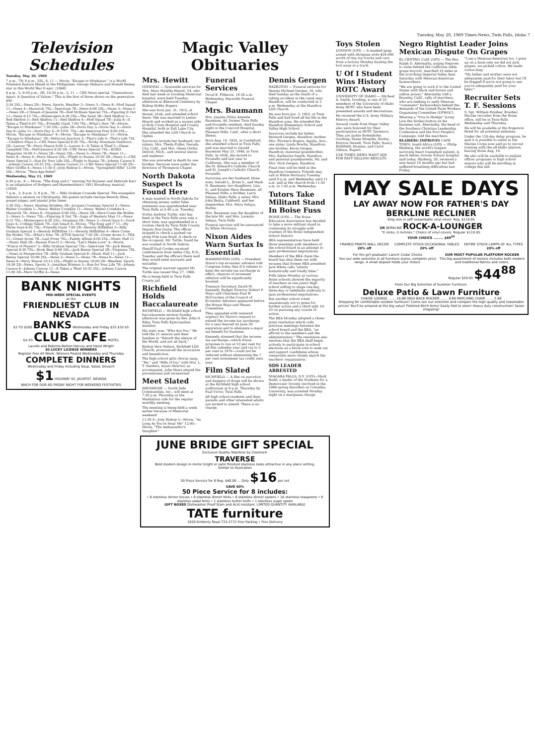Tuesday, May 20, 1969 Times-News, Twin Falls, Idaho 7
Television Schedules
Tuesday, May 20, 1969
7 p.m., 7B; 8 p.m., 2SL, 8, 11 — Movie, "Escape to Mindanao," is a World Premiere feature filmed in the Philippines. George Maharis and Ronald Remey star in this World War II epic. (1968)
8 p.m., 5; 9:30 p.m., 2B; 10:30 p.m., 3, 11 — CBS News special, "Generations Apart: A Question of Values." This is the first of three shows on the generation gap.
5:30 2SL—News 2B—News, Sports, Weather 3—News 5—News 8—Mod Squad 11—News 4—Maverick 7SL—Spectrum 7B—News 6:00 2SL—News 3—News 5—News 2B—I Dream of Jeannie 7B—Rod McKuen Special 7SL—Figuring It Out 11—News 6:15 7SL—Misterogers 6:30 2SL—The Saint 2B—Red Skelton 3—Red Skelton 5—Red Skelton 11—Red Skelton 4—Mod Squad 7B—Julia 8—It Takes a Thief 6:45 7SL—Friendly Giant 7:00 7SL—What's New 7B—Movie, "Escape to Mindanao" 7:30 2SL—Julia 2B—Doris Day 3—Doris Day 5—Doris Day 8—Julia 11—Doris Day 4—N.Y.P.D. 7SL—An American Poet 8:00 2SL—Movie, "Escape to Mindanao" 8—Movie, "Escape to Mindanao" 11—Movie, "Escape to Mindanao" 2B—Petticoat Junction 3—That's Life 4—That's Life 7SL—Chekhov Plays 5—CBS News Special 8:30 7SL—Rocky Mountain Outdoors 2B—Lancer 7B—Perry Mason 9:00 3—Lancer 4—It Takes A Thief 5—Glenn Campbell 7SL—Performance 9:30 2B—CBS News Special 7SL—KUED Magazine 10:00 3—News 2B—News 2SL—News 5—News 7B—News 11—News 8—News 4—Perry Mason 2SL—Flight to Russia 10:30 2B—News 3—CBS News Special 5—Run for Your Life 2SL—Flight to Russia 7B—Johnny Carson 8—Johnny Carson 10:35 2SL—Johnny Carson 11—CBS News Special 11:00 2B—Merv Griffin 4—News 11:30 4—Joey Bishop 5—Movie, "Springfield Rifle" 12:00 2SL—Movie, "Teen-Age Rebel"
Wednesday, May 21, 1969
6:30 p.m., 8 — Movie, "The King and I," starring Yul Brynner and Deborah Kerr is an adaptation of Rodgers and Hammerstein's 1951 Broadway musical. (1956)
7 p.m., 3; 8 p.m. 5; 9 p.m., 7B — Billy Graham Crusade Special. The evangelist delivers a sermon on Christianity. His guests include George Beverly Shea, gospel singer, and pianist John Innes.
5:30 2SL—News: Huntley-Brinkley 2B—Jacques Cousteau Special 3—News: Walter Cronkite 5—News: Walter Cronkite 11—News: Walter Cronkite 4—Maverick 7B—News 8—Virginian 6:00 2SL—News 2B—Here Come the Brides 3—News 5—News 7SL—Figuring It Out 7B—Saga of Western Man 11—News 6:15 7SL—Misterogers 6:30 2SL—Virginian 2B—News 3—Good Guys 5—Good Guys 4—College Talent 7B—Get Smart 8—Movie, "The King and I" 11—My Three Sons 6:45 7SL—Friendly Giant 7:00 2B—Beverly Hillbillies 3—Billy Graham Special 5—Beverly Hillbillies 11—Beverly Hillbillies 4—Here Come the Brides 7SL—What's New 7B—KTVB Special 7:30 2B—Green Acres 5—TBA 11—Green Acres 7B—Last Prom 7SL—Family Album 8:00 2SL—Music Hall 11—Music Hall 2B—Hawaii Five-O 3—Movie, "Let's Make Love" 4—Movie, "Prince of Players" 5—Billy Graham Special 7SL—Spectrum 7B—Jack Benny Special 8:30 7SL—Book Beat 9:00 2SL—Jack Benny Special 2B—Virginian 7SL—News in Perspective 7B—Billy Graham Special 8—Music Hall 11—Jack Benny Special 10:00 2SL—News 3—News 5—News 7B—News 8—News 11—News 4—Perry Mason 10:15 2SL—Flight to Russia 10:00 2B—Weather, Sports 10:30 2B—News, Sports 3—Jonathan Winters 5—Run for Your Life 7B—Johnny Carson 8—Johnny Carson 11—It Takes a Thief 10:35 2SL—Johnny Carson 11:00 2B—Merv Griffin 4—News
BANK NIGHTS
MID-WEEK SPECIAL EVENTS
at the
FRIENDLIEST CLUB IN NEVADA
$3 TO $200 BANKS Wednesday and Friday $25 $10 $5
Go 93 CLUB CAFE MOTEL
Lavelle and Roberta Barton Harvey and Hazel Wright
30 LUCKY LICENSE WINNERS
Register Free All Week. Winners Posted Wednesday and Thursday
COMPLETE DINNERS
Wednesday and Friday Including Soup, Salad, Dessert
$1 HIGHWAY 93, JACKPOT, NEVADA
WACH FOR OUR AD FRIDAY NIGHT FOR WEEKEND FESTIVITIES
Magic Valley Obituaries
Mrs. Hewitt
GOODING — Graveside services for Mrs. Mary Matilda Hewitt, 54, who died last week in Gooding Memorial hospital, were held Tuesday afternoon at Elmwood Cemetery by Bishop Bobby Rogers.
She was born Jan. 31, 1915, at Vernal, Utah, and attended school there. She was married to Lester Hewitt and worked as a nurses aide at Holy Cross Hospital and County Hospital, both in Salt Lake City. She attended the LDS Church in Ogden.
Survivors include her husband; two sisters, Mrs. Theda Fuller, Nevada City, Calif., and Mrs. Glenn Ostler, Detroit, Mich., and several nieces and nephews.
She was preceded in death by one brother. Services were under the direction of Thompson Chapel.
North Dakota Suspect Is Found Here
A man wanted in North Dakota for obtaining money under false pretenses was apprehended near Twin Falls at 4:40 a.m. Tuesday.
Vorlyn Andrew Tuttle, who has been in the Twin Falls area only a short time, was apprehended in a routine check by Twin Falls County Deputy Ron Garey. The officer stopped to check a parked car along Pole Line Road. A check on the occupant, Mr. Tuttle, found he was wanted in North Dakota.
Sheriff Paul Corder received confirmation from Valley City, N.D., Tuesday and the officers there said they would send warrants and extradite.
The original warrant against Mr. Tuttle was issued May 27, 1968.
He is being held in Twin Falls County jail.
Richfield Holds Baccalaureate
RICHFIELD — Richfield high school baccalaureate sermon Sunday afternoon was given by Rev. John D. Riley, Twin Falls Episcopalian minister.
His topic was, "Who Are You." He told the 21 seniors and their families to "disturb the silence of the World, and not sit back."
Bishop Vern Nelson, Richfield LDS Church, pronounced the invocation and benediction.
The high school girls chorus sang, "He," and "Hills of Ivy," with Mrs. L. T. Sanders, music director, as accompanist. Julie Haws played the processional and recessional.
Meet Slated
SHOSHONE — North Side Communities, Inc., will meet at 7:30 p.m. Thursday at the Manhattan cafe for the regular monthly meeting.
The meeting is being held a week earlier because of Memorial weekend.
11:30 4—Joey Bishop 5—Movie, "As Long As You're Near Me" 12:00—Movie, "The Ambassador's Daughter"
Funeral Services
Orval E. Fillmore, 10:30 a.m. Wednesday, Reynolds Funeral Chapel.
Mrs. Baumann
Mrs. Juanita (Nita) Annette Baumann, 44, former Twin Falls and Pocatello resident, died Sunday night in the Concord Hospital, Pleasant Hills, Calif., after a short illness.
Born Aug. 10, 1924, in Castleford, she attended school in Twin Falls and was married to Gerald Baumann May 23, 1948, in Twin Falls. In 1958, she moved to Pocatello and last year to California. She was a member of the St. Edward's Catholic Church and St. Joseph's Catholic Church, Pocatello.
Surviving are her husband; three sons, Gerald L., Ernie S., and Mark D. Baumann; two daughters, Lisa S., and Kristen Mary Baumann, all Pleasant Hills; a brother, Larry Selaya, Idaho Falls; a sister, Mrs. John Beitia, Caldwell, and her stepmother, Mrs. Petra Selaya, Burley.
Mrs. Baumann was the daughter of the late Mr. and Mrs. Lorenzo Selaya, Twin Falls.
Funeral services will be announced by White Mortuary.
Nixon Aides Warn Surtax Is Essential
WASHINGTON (UPI) — President Nixon's top economic advisers told Congress today that if it refuses to keep the income tax surcharge in effect, chances of increased inflation will be significantly boosted.
Treasury Secretary David M. Kennedy, Budget Director Robert P. Mayo and Chairman Paul W. McCracken of the Council of Economic Advisers appeared before the House Ways and Means Committee.
They appealed with renewed urgency for Nixon's request to extend the income tax surcharge for a year beyond its June 30 expiration and to eliminate a major tax benefit for business.
Kennedy stressed that the income tax surcharge—which Nixon proposes to run at 10 per cent for all this calendar year and cut to 5 per cent in 1970—could not be reduced without eliminating the 7 per cent investment tax credit next year.
Film Slated
RICHFIELD — A film on narcotics and dangers of drugs will be shown at the Richfield high school auditorium at 8 p.m. Thursday by Paul Victor, Twin Falls.
All high school students and their parents and other interested adults are invited to attend. There is no charge.
Dennis Gergen
HAZELTON — Funeral services for Dennis Michael Gergen, 16, who died Sunday as the result of a tubing accident in the canal near Hazelton, will be conducted at 2 p.m. Wednesday at the Hazelton LDS Church.
He was born Jan. 3, 1953, at Twin Falls and had lived all his life in the Hazelton area. He attended the Hazelton Elementary School and Valley High School.
Survivors include his father, Bernard Gergen, Hazelton; mother, Mrs. Florence Rogers, Aguila, Ariz.; one sister, Linda Bowlin, Hazelton; one brother, Kevin Gergen, Hazelton; maternal grandmother, Mrs. Katherine Smyth, Hazelton, and paternal grandparents, Mr. and Mrs. Nick Gergen, Hazelton.
Final rites will be held in the Hazelton Cemetery. Friends may call at White Mortuary Tuesday until 9 p.m. and Wednesday until 11 a.m. and at the church from 11:30 a.m. to 1:45 p.m. Wednesday.
Tutors Take Militant Stand In Boise Fuss
BOISE (UPI) — The Boise Education Association has decided to take a more militant stand in continuing its struggle with trustees of the Boise Independent School District.
BEA representatives have held three meetings with members of the school board in an attempt to gain professional negotiations.
Members of the BEA claim the board has shut them out with excuses that former BEA president Jack White calls "utterly fantastically and totally false."
Polls taken Monday at various Boise schools showed the majority of teachers at one junior high school willing to stage one-day, three-day or indefinite walkouts to gain professional negotiations.
But another school voted unanimously not to press for further action and a third split 10-10 on pursuing any course of action.
The BEA Monday adopted a three-point resolution which calls previous meetings between the school board and the BEA, "an affront to the members and the administration." The resolution also resolves that the BEA shall begin actively to participate in school elections as a block vote to seek out and support candidates whose viewpoints more closely match the teachers' organization.
SDS LEADER ARRESTED
NIAGARA FALLS, N.Y. (UPI)—Mark Rudd, a leader of the Students for a Democratic Society involved in the 1968 spring disorders at Columbia University, was arrested Monday night on a marijuana charge.
JUNE BRIDE GIFT SPECIAL
Exclusive Quality Stainless by Cosmos®
TRAVERSE
Bold modern design in mirror bright or satin finished stainless looks attractive in any place setting.
Similar to illustration
50 Piece Service for 8 Reg. $40.00 ... Only $16 per set
SAVE 60%
50 Piece Service for 8 includes:
• 8 stainless dinner knives • 8 stainless dinner forks • 8 stainless dinner spoons • 16 stainless teaspoons • 8 stainless salad forks • 1 stainless butter knife • 1 stainless sugar spoon
GIFT BOXED Dishwasher Proof Stain and Acid resistant. LIMITED QUANTITY AVAILABLE
TATE furniture
1920 Kimberly Road 733-2772 Free Parking • Free Delivery
Toys Stolen
LONDON (UPI) — A masked gang armed with shotguns stole $24,000 worth of tiny toy trucks and cars from a factory Monday hauling the loot away in a truck.
U Of I Student Wins History ROTC Award
UNIVERSITY OF IDAHO — Michael A. Smith, Gooding, is one of 35 members of the University of Idaho Army ROTC who have been presented awards and decorations.
He received the U.S. Army Military History Award.
Several coeds from Magic Valley also were honored for their participation as ROTC Sponsors. They are Jackie Bodenhofer, Gooding; Diane Kloepfer, Burley; Patricia Newell, Twin Falls; Nancy Hollifield, Hansen, and Carol Gibson, Rupert.
USE TIMES-NEWS WANT ADS FOR FAST SELLING RESULTS
Negro Rightist Leader Joins Mexican Dispute On Grapes
EL CENTRO, Calif. (UPI) — The Rev. Ralph D. Abernathy, urging Negroes to unite behind the California table grape boycott, marched 10 miles in the scorching Imperial Valley heat Saturday with Mexican-American farmworkers.
"We are going to sock it to the United States with black and brown and yellow power," Abernathy told a Brawley, Calif., rally of marchers, who are seeking to unify Mexican "commuter" farmworkers behind the demands of the United Farm Workers Organizing Committee (UFWOC).
Wearing a "Viva la Huelga" (Long Live the Strike) button on his business suit, Abernathy, the head of the Southern Christian Leadership Conference and the Poor People's Campaign, told the marchers:
BLAIBERG IMPROVES CAPE TOWN, South Africa (UPI) — Philip Blaiberg, the world's longest surviving heart transplant patient, is much better, Groote Schuur hospital said today. Blaiberg, 59, received a new heart 16 months ago but had suffered breathing difficulties last Friday.
"I am a Mexican-American too. I grew up on a farm only we did not pick grapes, we picked cotton. We made cotton king.
"My father and mother were not adequately paid for their labor but I'll be dogged if we're not going to see you're adequately paid for your labor."
Recruiter Sets T. F. Sessions
S. Sgt. William Brasher, Brasher, Marine recruiter from the Boise office, will be in Twin Falls Wednesday and Thursday.
He will be available at the Rogerson Hotel for all potential enlistees.
Under the 120-day delay program, he said it is possible to enlist in the Marine Corps now and go to recruit training with the all-Idaho platoon, leaving Boise Aug. 16.
He also will be available to explain officer programs to high school seniors who will be enrolling in college this fall.
MAY SALE DAYS
LAY AWAY NOW FOR FATHER'S DAY
BERKLINE RECLINER
King size in soft expandable vinyl cover. Reg. $119.95
OR BERKLINE ROCK-A-LOUNGER
"It rocks, it reclines." Choice of vinyl covers. Regular $119.95.
YOUR CHOICE ........ $89<sup>95</sup>
FRAMED PRINTS WALL DECOR 20% off COMPLETE STOCK OCCASIONAL TABLES 20% off ENTIRE STOCK LAMPS OF ALL TYPES 20% off
For the girl graduate! Lane® Cedar Chests
See our wide selection in all furniture styles; complete price range. A small deposit holds your choice. OUR MOST POPULAR PLATFORM ROCKER
This big assortment of rockers includes both modern and traditional fabrics and colors.
Regular $59.95 $44<sup>88</sup>
From Our Big Selection of Summer Furniture:
Deluxe Patio & Lawn Furniture
CHAISE LOUNGE ....... 10.88 HIGH BACK ROCKER ....... 9.88 MATCHING CHAIR ....... 5.88
Shopping for comfortable outdoor furniture? Come see our selection and compare the high quality and reasonable prices! You'll be amazed at the big value! Polished Birch Arms! Easily fold to store! Heavy duty construction! Saran strapping!